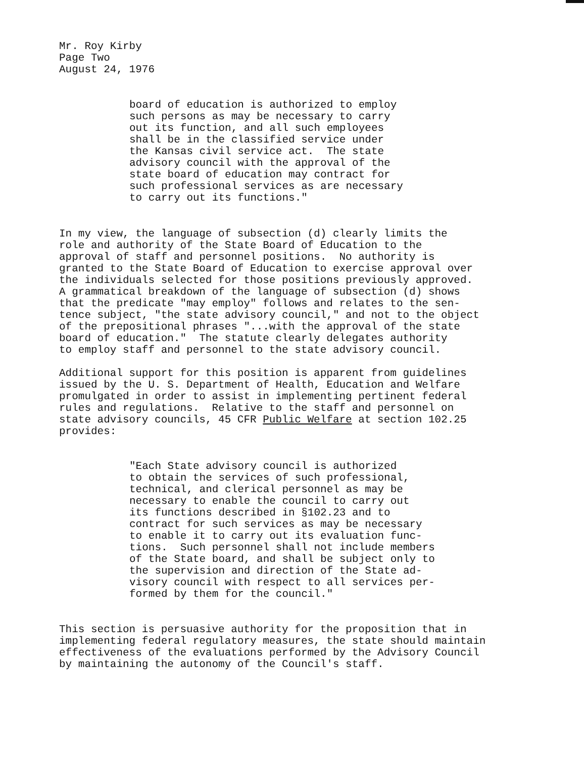Mr. Roy Kirby Page Two August 24, 1976
board of education is authorized to employ such persons as may be necessary to carry out its function, and all such employees shall be in the classified service under the Kansas civil service act. The state advisory council with the approval of the state board of education may contract for such professional services as are necessary to carry out its functions."
In my view, the language of subsection (d) clearly limits the role and authority of the State Board of Education to the approval of staff and personnel positions. No authority is granted to the State Board of Education to exercise approval over the individuals selected for those positions previously approved. A grammatical breakdown of the language of subsection (d) shows that the predicate "may employ" follows and relates to the sen- tence subject, "the state advisory council," and not to the object of the prepositional phrases "...with the approval of the state board of education." The statute clearly delegates authority to employ staff and personnel to the state advisory council.
Additional support for this position is apparent from guidelines issued by the U. S. Department of Health, Education and Welfare promulgated in order to assist in implementing pertinent federal rules and regulations. Relative to the staff and personnel on state advisory councils, 45 CFR Public Welfare at section 102.25 provides:
"Each State advisory council is authorized to obtain the services of such professional, technical, and clerical personnel as may be necessary to enable the council to carry out its functions described in §102.23 and to contract for such services as may be necessary to enable it to carry out its evaluation func- tions. Such personnel shall not include members of the State board, and shall be subject only to the supervision and direction of the State ad- visory council with respect to all services per- formed by them for the council."
This section is persuasive authority for the proposition that in implementing federal regulatory measures, the state should maintain effectiveness of the evaluations performed by the Advisory Council by maintaining the autonomy of the Council's staff.